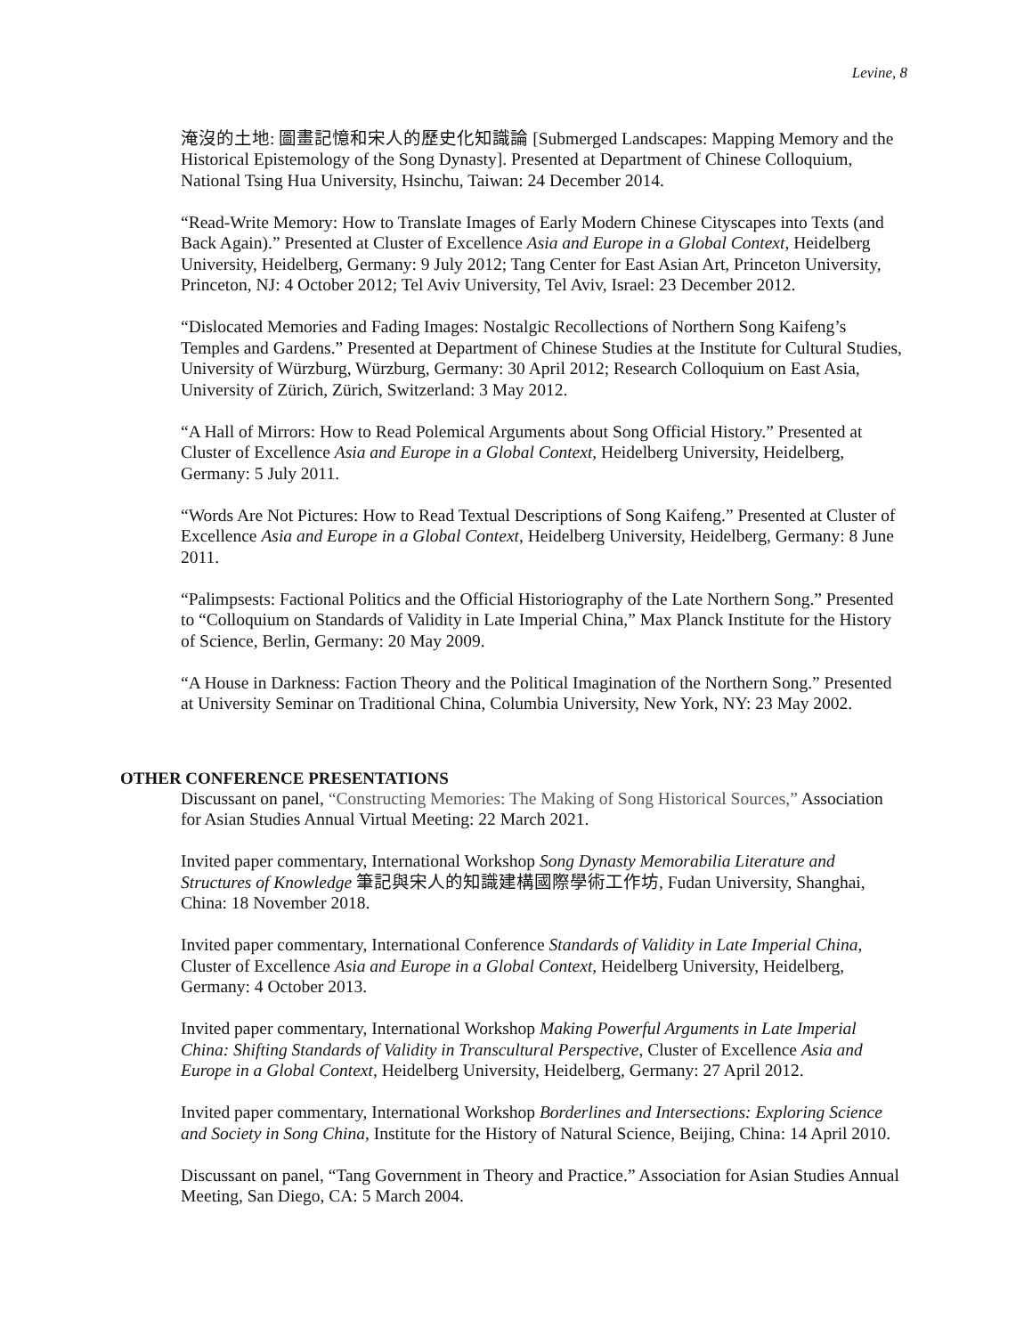Levine, 8
淹沒的土地: 圖畫記憶和宋人的歷史化知識論 [Submerged Landscapes: Mapping Memory and the Historical Epistemology of the Song Dynasty]. Presented at Department of Chinese Colloquium, National Tsing Hua University, Hsinchu, Taiwan: 24 December 2014.
“Read-Write Memory: How to Translate Images of Early Modern Chinese Cityscapes into Texts (and Back Again).” Presented at Cluster of Excellence Asia and Europe in a Global Context, Heidelberg University, Heidelberg, Germany: 9 July 2012; Tang Center for East Asian Art, Princeton University, Princeton, NJ: 4 October 2012; Tel Aviv University, Tel Aviv, Israel: 23 December 2012.
“Dislocated Memories and Fading Images: Nostalgic Recollections of Northern Song Kaifeng’s Temples and Gardens.” Presented at Department of Chinese Studies at the Institute for Cultural Studies, University of Würzburg, Würzburg, Germany: 30 April 2012; Research Colloquium on East Asia, University of Zürich, Zürich, Switzerland: 3 May 2012.
“A Hall of Mirrors: How to Read Polemical Arguments about Song Official History.” Presented at Cluster of Excellence Asia and Europe in a Global Context, Heidelberg University, Heidelberg, Germany: 5 July 2011.
“Words Are Not Pictures: How to Read Textual Descriptions of Song Kaifeng.” Presented at Cluster of Excellence Asia and Europe in a Global Context, Heidelberg University, Heidelberg, Germany: 8 June 2011.
“Palimpsests: Factional Politics and the Official Historiography of the Late Northern Song.” Presented to “Colloquium on Standards of Validity in Late Imperial China,” Max Planck Institute for the History of Science, Berlin, Germany: 20 May 2009.
“A House in Darkness: Faction Theory and the Political Imagination of the Northern Song.” Presented at University Seminar on Traditional China, Columbia University, New York, NY: 23 May 2002.
OTHER CONFERENCE PRESENTATIONS
Discussant on panel, “Constructing Memories: The Making of Song Historical Sources,” Association for Asian Studies Annual Virtual Meeting: 22 March 2021.
Invited paper commentary, International Workshop Song Dynasty Memorabilia Literature and Structures of Knowledge 筆記與宋人的知識建構國際學術工作坊, Fudan University, Shanghai, China: 18 November 2018.
Invited paper commentary, International Conference Standards of Validity in Late Imperial China, Cluster of Excellence Asia and Europe in a Global Context, Heidelberg University, Heidelberg, Germany: 4 October 2013.
Invited paper commentary, International Workshop Making Powerful Arguments in Late Imperial China: Shifting Standards of Validity in Transcultural Perspective, Cluster of Excellence Asia and Europe in a Global Context, Heidelberg University, Heidelberg, Germany: 27 April 2012.
Invited paper commentary, International Workshop Borderlines and Intersections: Exploring Science and Society in Song China, Institute for the History of Natural Science, Beijing, China: 14 April 2010.
Discussant on panel, “Tang Government in Theory and Practice.” Association for Asian Studies Annual Meeting, San Diego, CA: 5 March 2004.